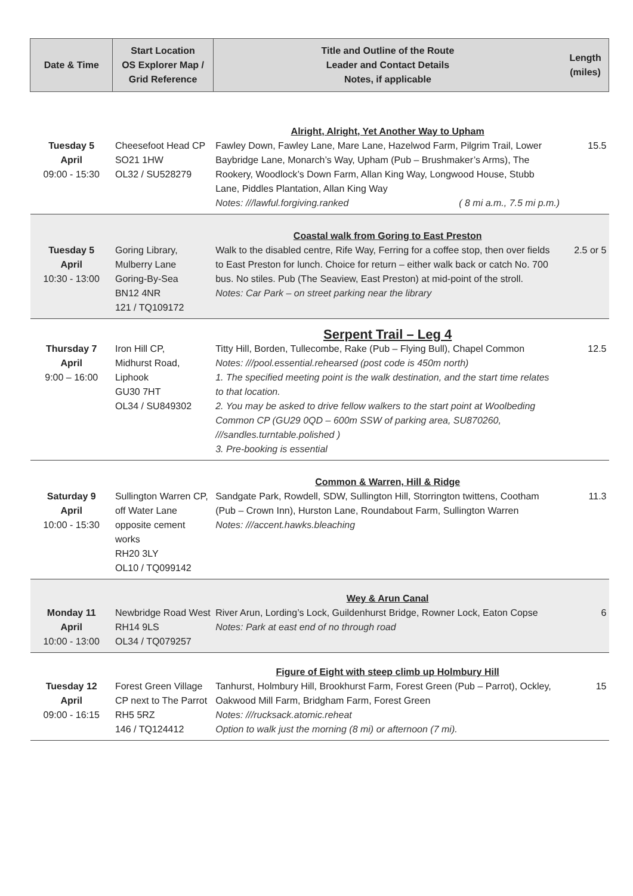| Date & Time | Start Location OS Explorer Map / Grid Reference | Title and Outline of the Route Leader and Contact Details Notes, if applicable | Length (miles) |
| --- | --- | --- | --- |
| | | Alright, Alright, Yet Another Way to Upham | |
| Tuesday 5 April 09:00 - 15:30 | Cheesefoot Head CP SO21 1HW OL32 / SU528279 | Fawley Down, Fawley Lane, Mare Lane, Hazelwod Farm, Pilgrim Trail, Lower Baybridge Lane, Monarch’s Way, Upham (Pub – Brushmaker’s Arms), The Rookery, Woodlock’s Down Farm, Allan King Way, Longwood House, Stubb Lane, Piddles Plantation, Allan King Way Notes: ///lawful.forgiving.ranked ( 8 mi a.m., 7.5 mi p.m.) | 15.5 |
| | | Coastal walk from Goring to East Preston | |
| Tuesday 5 April 10:30 - 13:00 | Goring Library, Mulberry Lane Goring-By-Sea BN12 4NR 121 / TQ109172 | Walk to the disabled centre, Rife Way, Ferring for a coffee stop, then over fields to East Preston for lunch. Choice for return – either walk back or catch No. 700 bus. No stiles. Pub (The Seaview, East Preston) at mid-point of the stroll. Notes: Car Park – on street parking near the library | 2.5 or 5 |
| | | Serpent Trail – Leg 4 | |
| Thursday 7 April 9:00 – 16:00 | Iron Hill CP, Midhurst Road, Liphook GU30 7HT OL34 / SU849302 | Titty Hill, Borden, Tullecombe, Rake (Pub – Flying Bull), Chapel Common Notes: ///pool.essential.rehearsed (post code is 450m north) 1. The specified meeting point is the walk destination, and the start time relates to that location. 2. You may be asked to drive fellow walkers to the start point at Woolbeding Common CP (GU29 0QD – 600m SSW of parking area, SU870260, ///sandles.turntable.polished ) 3. Pre-booking is essential | 12.5 |
| | | Common & Warren, Hill & Ridge | |
| Saturday 9 April 10:00 - 15:30 | Sullington Warren CP, off Water Lane opposite cement works RH20 3LY OL10 / TQ099142 | Sandgate Park, Rowdell, SDW, Sullington Hill, Storrington twittens, Cootham (Pub – Crown Inn), Hurston Lane, Roundabout Farm, Sullington Warren Notes: ///accent.hawks.bleaching | 11.3 |
| | | Wey & Arun Canal | |
| Monday 11 April 10:00 - 13:00 | Newbridge Road West RH14 9LS OL34 / TQ079257 | River Arun, Lording’s Lock, Guildenhurst Bridge, Rowner Lock, Eaton Copse Notes: Park at east end of no through road | 6 |
| | | Figure of Eight with steep climb up Holmbury Hill | |
| Tuesday 12 April 09:00 - 16:15 | Forest Green Village CP next to The Parrot RH5 5RZ 146 / TQ124412 | Tanhurst, Holmbury Hill, Brookhurst Farm, Forest Green (Pub – Parrot), Ockley, Oakwood Mill Farm, Bridgham Farm, Forest Green Notes: ///rucksack.atomic.reheat Option to walk just the morning (8 mi) or afternoon (7 mi). | 15 |